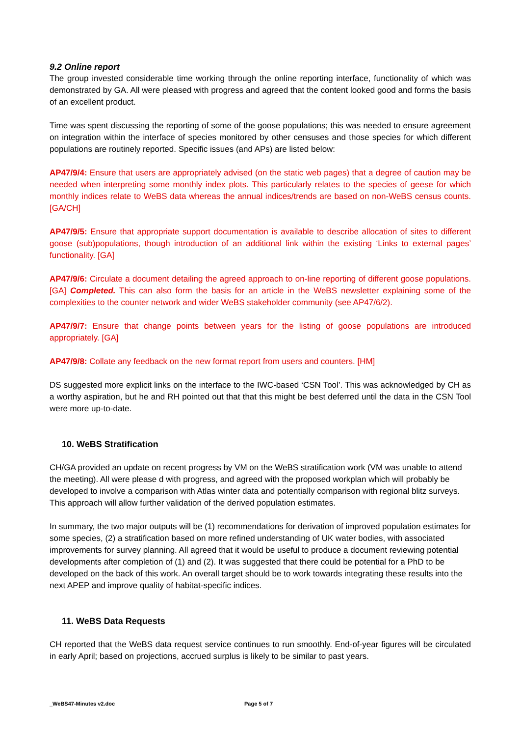9.2 Online report
The group invested considerable time working through the online reporting interface, functionality of which was demonstrated by GA. All were pleased with progress and agreed that the content looked good and forms the basis of an excellent product.
Time was spent discussing the reporting of some of the goose populations; this was needed to ensure agreement on integration within the interface of species monitored by other censuses and those species for which different populations are routinely reported. Specific issues (and APs) are listed below:
AP47/9/4: Ensure that users are appropriately advised (on the static web pages) that a degree of caution may be needed when interpreting some monthly index plots. This particularly relates to the species of geese for which monthly indices relate to WeBS data whereas the annual indices/trends are based on non-WeBS census counts. [GA/CH]
AP47/9/5: Ensure that appropriate support documentation is available to describe allocation of sites to different goose (sub)populations, though introduction of an additional link within the existing ‘Links to external pages’ functionality. [GA]
AP47/9/6: Circulate a document detailing the agreed approach to on-line reporting of different goose populations. [GA] Completed. This can also form the basis for an article in the WeBS newsletter explaining some of the complexities to the counter network and wider WeBS stakeholder community (see AP47/6/2).
AP47/9/7: Ensure that change points between years for the listing of goose populations are introduced appropriately. [GA]
AP47/9/8: Collate any feedback on the new format report from users and counters. [HM]
DS suggested more explicit links on the interface to the IWC-based ‘CSN Tool’. This was acknowledged by CH as a worthy aspiration, but he and RH pointed out that that this might be best deferred until the data in the CSN Tool were more up-to-date.
10. WeBS Stratification
CH/GA provided an update on recent progress by VM on the WeBS stratification work (VM was unable to attend the meeting). All were please d with progress, and agreed with the proposed workplan which will probably be developed to involve a comparison with Atlas winter data and potentially comparison with regional blitz surveys. This approach will allow further validation of the derived population estimates.
In summary, the two major outputs will be (1) recommendations for derivation of improved population estimates for some species, (2) a stratification based on more refined understanding of UK water bodies, with associated improvements for survey planning. All agreed that it would be useful to produce a document reviewing potential developments after completion of (1) and (2). It was suggested that there could be potential for a PhD to be developed on the back of this work. An overall target should be to work towards integrating these results into the next APEP and improve quality of habitat-specific indices.
11. WeBS Data Requests
CH reported that the WeBS data request service continues to run smoothly. End-of-year figures will be circulated in early April; based on projections, accrued surplus is likely to be similar to past years.
_WeBS47-Minutes v2.doc Page 5 of 7